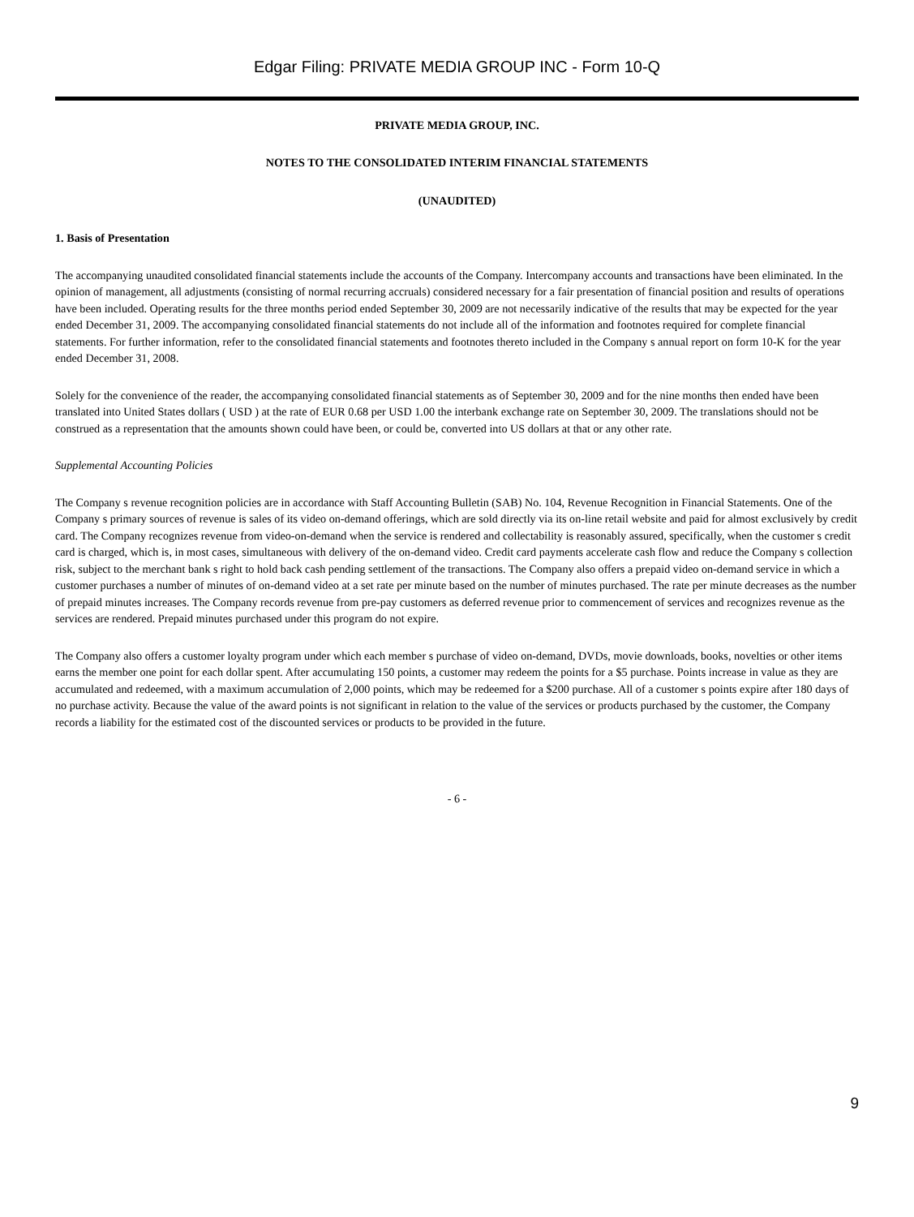Edgar Filing: PRIVATE MEDIA GROUP INC - Form 10-Q
PRIVATE MEDIA GROUP, INC.
NOTES TO THE CONSOLIDATED INTERIM FINANCIAL STATEMENTS
(UNAUDITED)
1. Basis of Presentation
The accompanying unaudited consolidated financial statements include the accounts of the Company. Intercompany accounts and transactions have been eliminated. In the opinion of management, all adjustments (consisting of normal recurring accruals) considered necessary for a fair presentation of financial position and results of operations have been included. Operating results for the three months period ended September 30, 2009 are not necessarily indicative of the results that may be expected for the year ended December 31, 2009. The accompanying consolidated financial statements do not include all of the information and footnotes required for complete financial statements. For further information, refer to the consolidated financial statements and footnotes thereto included in the Company s annual report on form 10-K for the year ended December 31, 2008.
Solely for the convenience of the reader, the accompanying consolidated financial statements as of September 30, 2009 and for the nine months then ended have been translated into United States dollars ( USD ) at the rate of EUR 0.68 per USD 1.00 the interbank exchange rate on September 30, 2009. The translations should not be construed as a representation that the amounts shown could have been, or could be, converted into US dollars at that or any other rate.
Supplemental Accounting Policies
The Company s revenue recognition policies are in accordance with Staff Accounting Bulletin (SAB) No. 104, Revenue Recognition in Financial Statements. One of the Company s primary sources of revenue is sales of its video on-demand offerings, which are sold directly via its on-line retail website and paid for almost exclusively by credit card. The Company recognizes revenue from video-on-demand when the service is rendered and collectability is reasonably assured, specifically, when the customer s credit card is charged, which is, in most cases, simultaneous with delivery of the on-demand video. Credit card payments accelerate cash flow and reduce the Company s collection risk, subject to the merchant bank s right to hold back cash pending settlement of the transactions. The Company also offers a prepaid video on-demand service in which a customer purchases a number of minutes of on-demand video at a set rate per minute based on the number of minutes purchased. The rate per minute decreases as the number of prepaid minutes increases. The Company records revenue from pre-pay customers as deferred revenue prior to commencement of services and recognizes revenue as the services are rendered. Prepaid minutes purchased under this program do not expire.
The Company also offers a customer loyalty program under which each member s purchase of video on-demand, DVDs, movie downloads, books, novelties or other items earns the member one point for each dollar spent. After accumulating 150 points, a customer may redeem the points for a $5 purchase. Points increase in value as they are accumulated and redeemed, with a maximum accumulation of 2,000 points, which may be redeemed for a $200 purchase. All of a customer s points expire after 180 days of no purchase activity. Because the value of the award points is not significant in relation to the value of the services or products purchased by the customer, the Company records a liability for the estimated cost of the discounted services or products to be provided in the future.
- 6 -
9